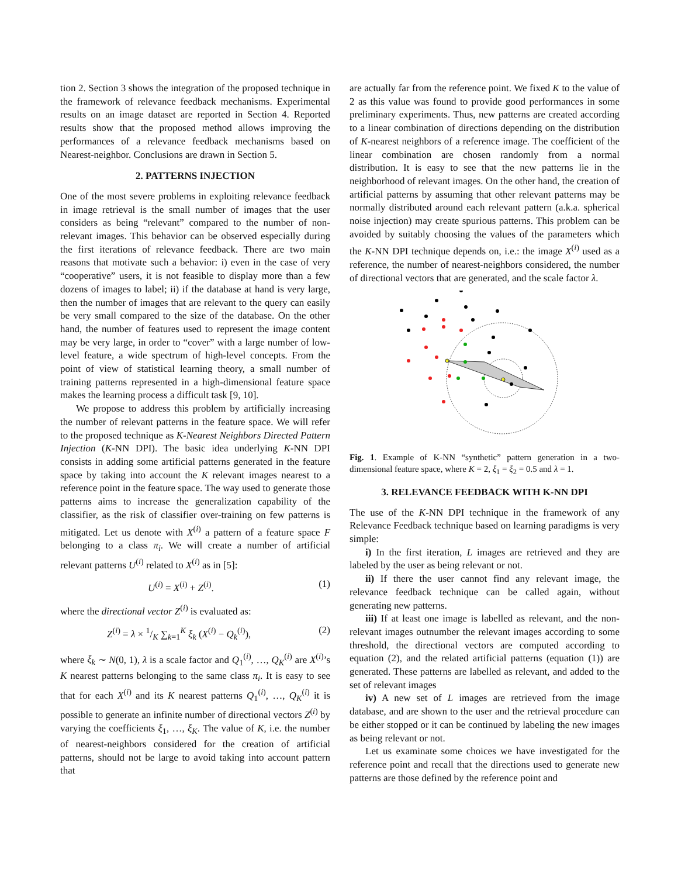tion 2. Section 3 shows the integration of the proposed technique in the framework of relevance feedback mechanisms. Experimental results on an image dataset are reported in Section 4. Reported results show that the proposed method allows improving the performances of a relevance feedback mechanisms based on Nearest-neighbor. Conclusions are drawn in Section 5.
2. PATTERNS INJECTION
One of the most severe problems in exploiting relevance feedback in image retrieval is the small number of images that the user considers as being “relevant” compared to the number of non-relevant images. This behavior can be observed especially during the first iterations of relevance feedback. There are two main reasons that motivate such a behavior: i) even in the case of very “cooperative” users, it is not feasible to display more than a few dozens of images to label; ii) if the database at hand is very large, then the number of images that are relevant to the query can easily be very small compared to the size of the database. On the other hand, the number of features used to represent the image content may be very large, in order to “cover” with a large number of low-level feature, a wide spectrum of high-level concepts. From the point of view of statistical learning theory, a small number of training patterns represented in a high-dimensional feature space makes the learning process a difficult task [9, 10].
We propose to address this problem by artificially increasing the number of relevant patterns in the feature space. We will refer to the proposed technique as K-Nearest Neighbors Directed Pattern Injection (K-NN DPI). The basic idea underlying K-NN DPI consists in adding some artificial patterns generated in the feature space by taking into account the K relevant images nearest to a reference point in the feature space. The way used to generate those patterns aims to increase the generalization capability of the classifier, as the risk of classifier over-training on few patterns is mitigated. Let us denote with X<sup>(i)</sup> a pattern of a feature space F belonging to a class π<sub>i</sub>. We will create a number of artificial relevant patterns U<sup>(i)</sup> related to X<sup>(i)</sup> as in [5]:
U<sup>(i)</sup> = X<sup>(i)</sup> + Z<sup>(i)</sup>. (1)
where the directional vector Z<sup>(i)</sup> is evaluated as:
Z<sup>(i)</sup> = λ × 1/K ∑<sub>k=1</sub><sup>K</sup> ξ<sub>k</sub> (X<sup>(i)</sup> − Q<sub>k</sub><sup>(i)</sup>), (2)
where ξ<sub>k</sub> ∼ N(0, 1), λ is a scale factor and Q<sub>1</sub><sup>(i)</sup>, …, Q<sub>K</sub><sup>(i)</sup> are X<sup>(i)</sup>’s K nearest patterns belonging to the same class π<sub>i</sub>. It is easy to see that for each X<sup>(i)</sup> and its K nearest patterns Q<sub>1</sub><sup>(i)</sup>, …, Q<sub>K</sub><sup>(i)</sup> it is possible to generate an infinite number of directional vectors Z<sup>(i)</sup> by varying the coefficients ξ<sub>1</sub>, …, ξ<sub>K</sub>. The value of K, i.e. the number of nearest-neighbors considered for the creation of artificial patterns, should not be large to avoid taking into account pattern that
are actually far from the reference point. We fixed K to the value of 2 as this value was found to provide good performances in some preliminary experiments. Thus, new patterns are created according to a linear combination of directions depending on the distribution of K-nearest neighbors of a reference image. The coefficient of the linear combination are chosen randomly from a normal distribution. It is easy to see that the new patterns lie in the neighborhood of relevant images. On the other hand, the creation of artificial patterns by assuming that other relevant patterns may be normally distributed around each relevant pattern (a.k.a. spherical noise injection) may create spurious patterns. This problem can be avoided by suitably choosing the values of the parameters which the K-NN DPI technique depends on, i.e.: the image X<sup>(i)</sup> used as a reference, the number of nearest-neighbors considered, the number of directional vectors that are generated, and the scale factor λ.
Fig. 1. Example of K-NN “synthetic” pattern generation in a two-dimensional feature space, where K = 2, ξ<sub>1</sub> = ξ<sub>2</sub> = 0.5 and λ = 1.
3. RELEVANCE FEEDBACK WITH K-NN DPI
The use of the K-NN DPI technique in the framework of any Relevance Feedback technique based on learning paradigms is very simple:
i) In the first iteration, L images are retrieved and they are labeled by the user as being relevant or not.
ii) If there the user cannot find any relevant image, the relevance feedback technique can be called again, without generating new patterns.
iii) If at least one image is labelled as relevant, and the non-relevant images outnumber the relevant images according to some threshold, the directional vectors are computed according to equation (2), and the related artificial patterns (equation (1)) are generated. These patterns are labelled as relevant, and added to the set of relevant images
iv) A new set of L images are retrieved from the image database, and are shown to the user and the retrieval procedure can be either stopped or it can be continued by labeling the new images as being relevant or not.
Let us examinate some choices we have investigated for the reference point and recall that the directions used to generate new patterns are those defined by the reference point and